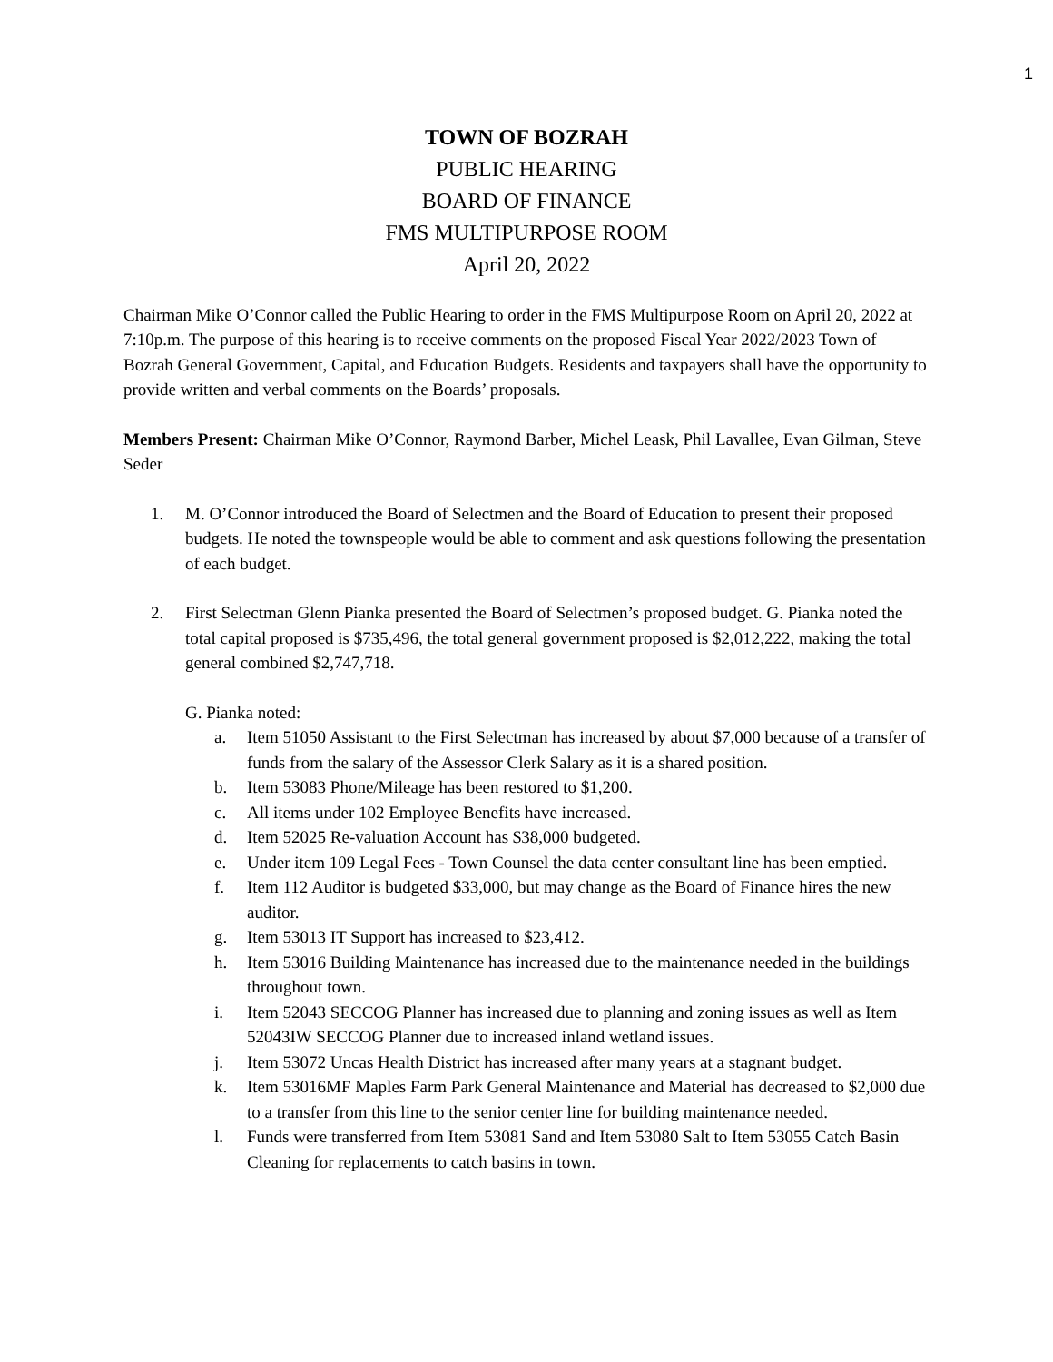1
TOWN OF BOZRAH
PUBLIC HEARING
BOARD OF FINANCE
FMS MULTIPURPOSE ROOM
April 20, 2022
Chairman Mike O’Connor called the Public Hearing to order in the FMS Multipurpose Room on April 20, 2022 at 7:10p.m. The purpose of this hearing is to receive comments on the proposed Fiscal Year 2022/2023 Town of Bozrah General Government, Capital, and Education Budgets. Residents and taxpayers shall have the opportunity to provide written and verbal comments on the Boards’ proposals.
Members Present: Chairman Mike O’Connor, Raymond Barber, Michel Leask, Phil Lavallee, Evan Gilman, Steve Seder
1. M. O’Connor introduced the Board of Selectmen and the Board of Education to present their proposed budgets. He noted the townspeople would be able to comment and ask questions following the presentation of each budget.
2. First Selectman Glenn Pianka presented the Board of Selectmen’s proposed budget. G. Pianka noted the total capital proposed is $735,496, the total general government proposed is $2,012,222, making the total general combined $2,747,718.
G. Pianka noted:
a. Item 51050 Assistant to the First Selectman has increased by about $7,000 because of a transfer of funds from the salary of the Assessor Clerk Salary as it is a shared position.
b. Item 53083 Phone/Mileage has been restored to $1,200.
c. All items under 102 Employee Benefits have increased.
d. Item 52025 Re-valuation Account has $38,000 budgeted.
e. Under item 109 Legal Fees - Town Counsel the data center consultant line has been emptied.
f. Item 112 Auditor is budgeted $33,000, but may change as the Board of Finance hires the new auditor.
g. Item 53013 IT Support has increased to $23,412.
h. Item 53016 Building Maintenance has increased due to the maintenance needed in the buildings throughout town.
i. Item 52043 SECCOG Planner has increased due to planning and zoning issues as well as Item 52043IW SECCOG Planner due to increased inland wetland issues.
j. Item 53072 Uncas Health District has increased after many years at a stagnant budget.
k. Item 53016MF Maples Farm Park General Maintenance and Material has decreased to $2,000 due to a transfer from this line to the senior center line for building maintenance needed.
l. Funds were transferred from Item 53081 Sand and Item 53080 Salt to Item 53055 Catch Basin Cleaning for replacements to catch basins in town.